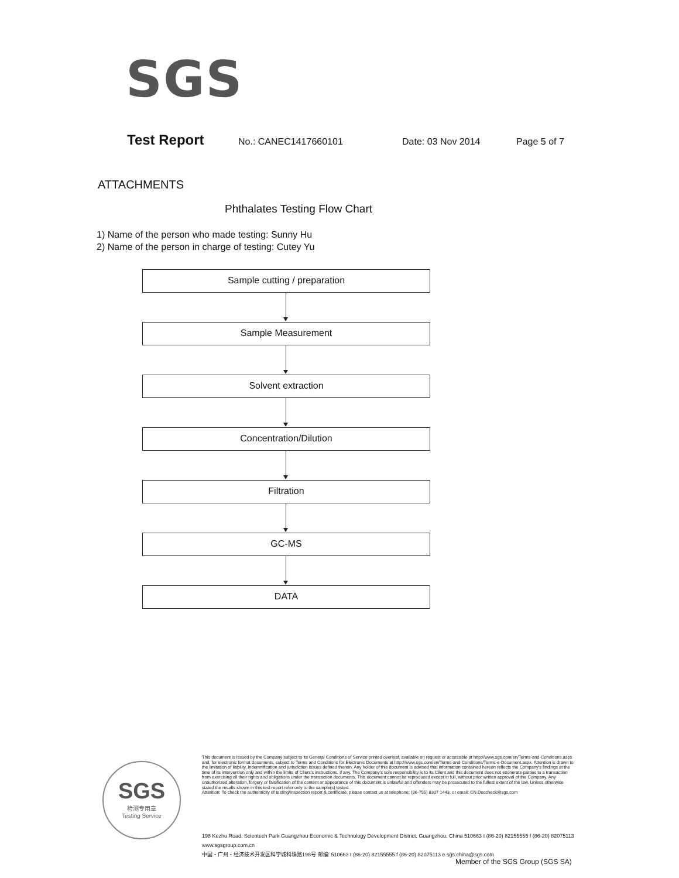SGS
Test Report No.: CANEC1417660101 Date: 03 Nov 2014 Page 5 of 7
ATTACHMENTS
Phthalates Testing Flow Chart
1) Name of the person who made testing: Sunny Hu
2) Name of the person in charge of testing: Cutey Yu
Sample cutting / preparation
Sample Measurement
Solvent extraction
Concentration/Dilution
Filtration
GC-MS
DATA
SGS
检测专用章
Testing Service
This document is issued by the Company subject to its General Conditions of Service printed overleaf, available on request or accessible at http://www.sgs.com/en/Terms-and-Conditions.aspx and, for electronic format documents, subject to Terms and Conditions for Electronic Documents at http://www.sgs.com/en/Terms-and-Conditions/Terms-e-Document.aspx. Attention is drawn to the limitation of liability, indemnification and jurisdiction issues defined therein. Any holder of this document is advised that information contained hereon reflects the Company's findings at the time of its intervention only and within the limits of Client's instructions, if any. The Company's sole responsibility is to its Client and this document does not exonerate parties to a transaction from exercising all their rights and obligations under the transaction documents. This document cannot be reproduced except in full, without prior written approval of the Company. Any unauthorized alteration, forgery or falsification of the content or appearance of this document is unlawful and offenders may be prosecuted to the fullest extent of the law. Unless otherwise stated the results shown in this test report refer only to the sample(s) tested.
Attention: To check the authenticity of testing/inspection report & certificate, please contact us at telephone: (86-755) 8307 1443, or email: CN.Doccheck@sgs.com
198 Kezhu Road, Scientech Park Guangzhou Economic & Technology Development District, Guangzhou, China 510663 t (86-20) 82155555 f (86-20) 82075113 www.sgsgroup.com.cn
中国・广州・经济技术开发区科学城科珠路198号 邮编: 510663 t (86-20) 82155555 f (86-20) 82075113 e sgs.china@sgs.com
Member of the SGS Group (SGS SA)